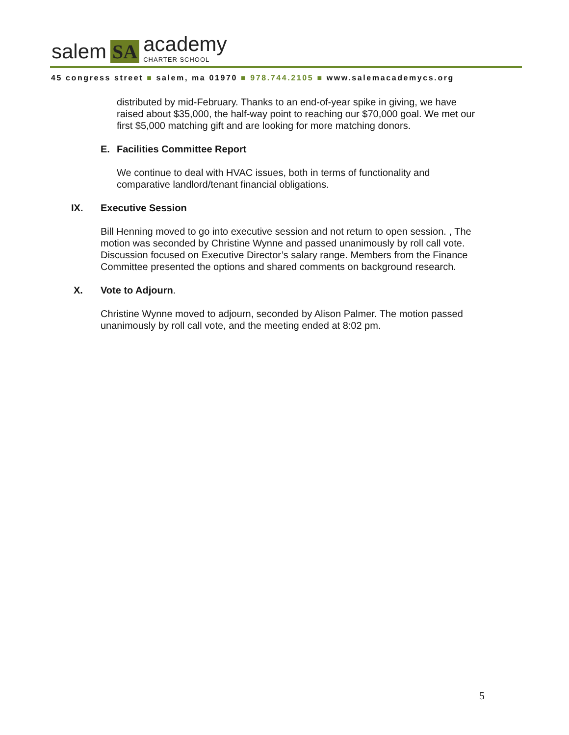salem SA academy
CHARTER SCHOOL
45 congress street ■ salem, ma 01970 ■ 978.744.2105 ■ www.salemacademycs.org
distributed by mid-February. Thanks to an end-of-year spike in giving, we have raised about $35,000, the half-way point to reaching our $70,000 goal. We met our first $5,000 matching gift and are looking for more matching donors.
E. Facilities Committee Report
We continue to deal with HVAC issues, both in terms of functionality and comparative landlord/tenant financial obligations.
IX. Executive Session
Bill Henning moved to go into executive session and not return to open session. , The motion was seconded by Christine Wynne and passed unanimously by roll call vote. Discussion focused on Executive Director’s salary range. Members from the Finance Committee presented the options and shared comments on background research.
X. Vote to Adjourn.
Christine Wynne moved to adjourn, seconded by Alison Palmer. The motion passed unanimously by roll call vote, and the meeting ended at 8:02 pm.
5